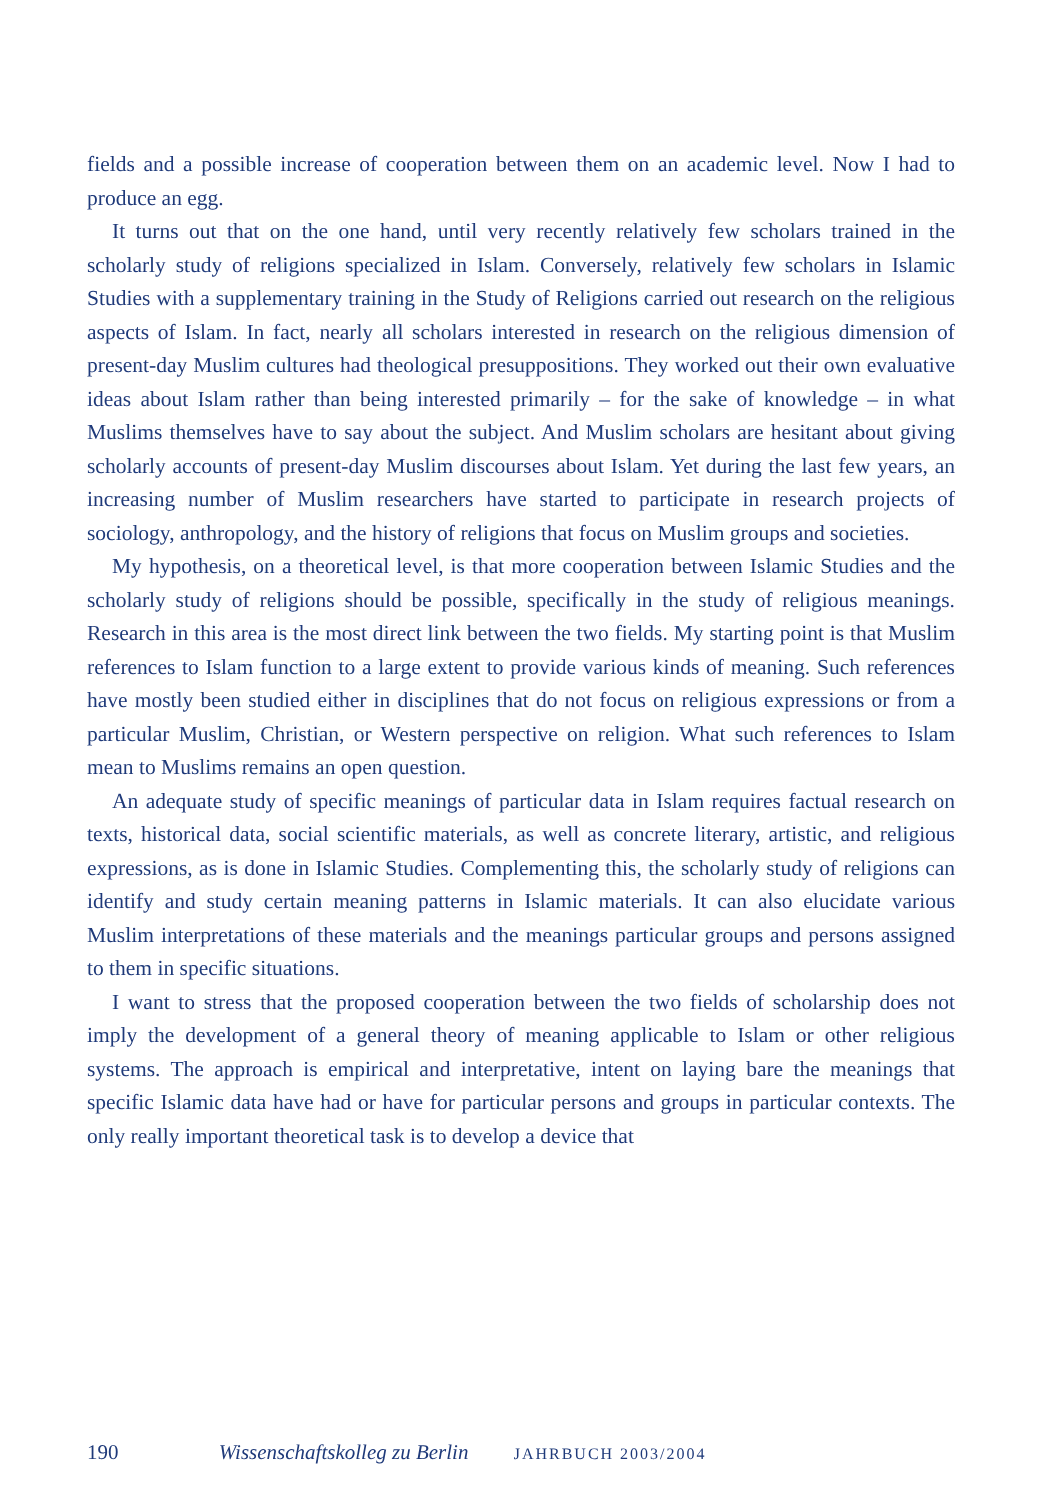fields and a possible increase of cooperation between them on an academic level. Now I had to produce an egg.
It turns out that on the one hand, until very recently relatively few scholars trained in the scholarly study of religions specialized in Islam. Conversely, relatively few scholars in Islamic Studies with a supplementary training in the Study of Religions carried out research on the religious aspects of Islam. In fact, nearly all scholars interested in research on the religious dimension of present-day Muslim cultures had theological presuppositions. They worked out their own evaluative ideas about Islam rather than being interested primarily – for the sake of knowledge – in what Muslims themselves have to say about the subject. And Muslim scholars are hesitant about giving scholarly accounts of present-day Muslim discourses about Islam. Yet during the last few years, an increasing number of Muslim researchers have started to participate in research projects of sociology, anthropology, and the history of religions that focus on Muslim groups and societies.
My hypothesis, on a theoretical level, is that more cooperation between Islamic Studies and the scholarly study of religions should be possible, specifically in the study of religious meanings. Research in this area is the most direct link between the two fields. My starting point is that Muslim references to Islam function to a large extent to provide various kinds of meaning. Such references have mostly been studied either in disciplines that do not focus on religious expressions or from a particular Muslim, Christian, or Western perspective on religion. What such references to Islam mean to Muslims remains an open question.
An adequate study of specific meanings of particular data in Islam requires factual research on texts, historical data, social scientific materials, as well as concrete literary, artistic, and religious expressions, as is done in Islamic Studies. Complementing this, the scholarly study of religions can identify and study certain meaning patterns in Islamic materials. It can also elucidate various Muslim interpretations of these materials and the meanings particular groups and persons assigned to them in specific situations.
I want to stress that the proposed cooperation between the two fields of scholarship does not imply the development of a general theory of meaning applicable to Islam or other religious systems. The approach is empirical and interpretative, intent on laying bare the meanings that specific Islamic data have had or have for particular persons and groups in particular contexts. The only really important theoretical task is to develop a device that
190 Wissenschaftskolleg zu Berlin JAHRBUCH 2003/2004